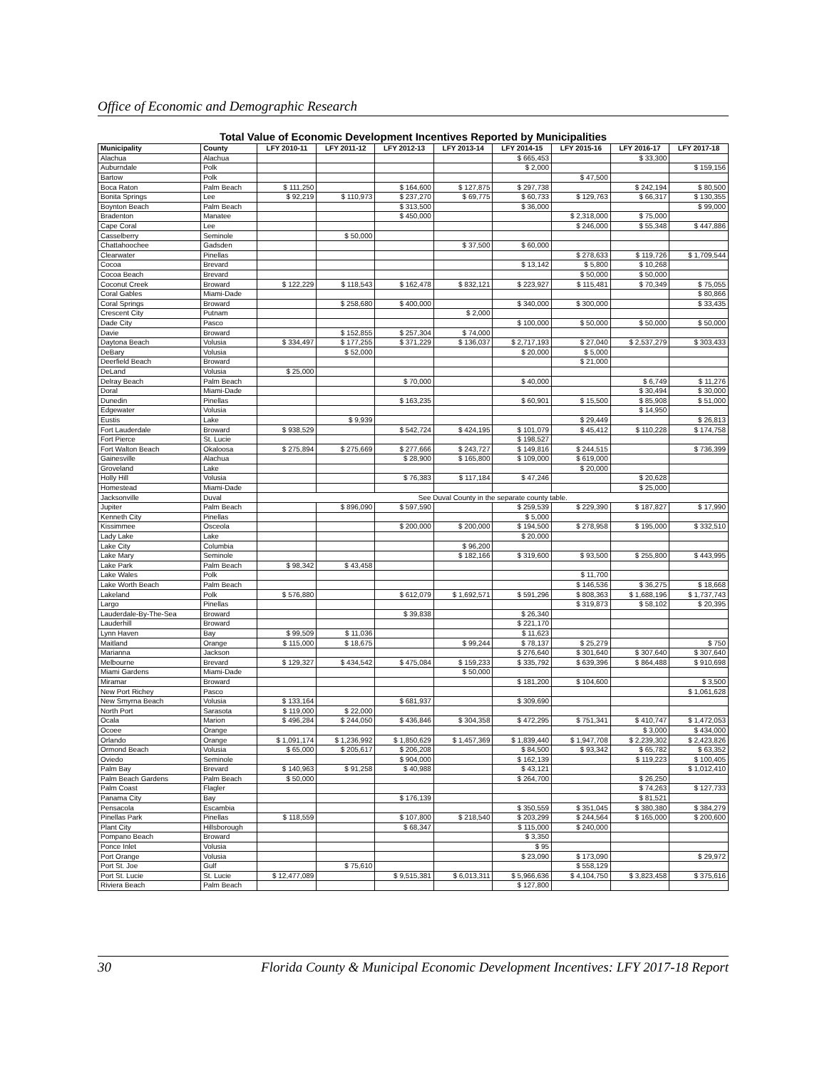Office of Economic and Demographic Research
| Total Value of Economic Development Incentives Reported by Municipalities | | | | | | | | | |
| Municipality | County | LFY 2010-11 | LFY 2011-12 | LFY 2012-13 | LFY 2013-14 | LFY 2014-15 | LFY 2015-16 | LFY 2016-17 | LFY 2017-18 |
| Alachua | Alachua | | | | | $ 665,453 | | $ 33,300 | |
| Auburndale | Polk | | | | | $ 2,000 | | | $ 159,156 |
| Bartow | Polk | | | | | | $ 47,500 | | |
| Boca Raton | Palm Beach | $ 111,250 | | $ 164,600 | $ 127,875 | $ 297,738 | | $ 242,194 | $ 80,500 |
| Bonita Springs | Lee | $ 92,219 | $ 110,973 | $ 237,270 | $ 69,775 | $ 60,733 | $ 129,763 | $ 66,317 | $ 130,355 |
| Boynton Beach | Palm Beach | | | $ 313,500 | | $ 36,000 | | | $ 99,000 |
| Bradenton | Manatee | | | $ 450,000 | | | $ 2,318,000 | $ 75,000 | |
| Cape Coral | Lee | | | | | | $ 246,000 | $ 55,348 | $ 447,886 |
| Casselberry | Seminole | | $ 50,000 | | | | | | |
| Chattahoochee | Gadsden | | | | $ 37,500 | $ 60,000 | | | |
| Clearwater | Pinellas | | | | | | $ 278,633 | $ 119,726 | $ 1,709,544 |
| Cocoa | Brevard | | | | | $ 13,142 | $ 5,800 | $ 10,268 | |
| Cocoa Beach | Brevard | | | | | | $ 50,000 | $ 50,000 | |
| Coconut Creek | Broward | $ 122,229 | $ 118,543 | $ 162,478 | $ 832,121 | $ 223,927 | $ 115,481 | $ 70,349 | $ 75,055 |
| Coral Gables | Miami-Dade | | | | | | | | $ 80,866 |
| Coral Springs | Broward | | $ 258,680 | $ 400,000 | | $ 340,000 | $ 300,000 | | $ 33,435 |
| Crescent City | Putnam | | | | $ 2,000 | | | | |
| Dade City | Pasco | | | | | $ 100,000 | $ 50,000 | $ 50,000 | $ 50,000 |
| Davie | Broward | | $ 152,855 | $ 257,304 | $ 74,000 | | | | |
| Daytona Beach | Volusia | $ 334,497 | $ 177,255 | $ 371,229 | $ 136,037 | $ 2,717,193 | $ 27,040 | $ 2,537,279 | $ 303,433 |
| DeBary | Volusia | | $ 52,000 | | | $ 20,000 | $ 5,000 | | |
| Deerfield Beach | Broward | | | | | | $ 21,000 | | |
| DeLand | Volusia | $ 25,000 | | | | | | | |
| Delray Beach | Palm Beach | | | $ 70,000 | | $ 40,000 | | $ 6,749 | $ 11,276 |
| Doral | Miami-Dade | | | | | | | $ 30,494 | $ 30,000 |
| Dunedin | Pinellas | | | $ 163,235 | | $ 60,901 | $ 15,500 | $ 85,908 | $ 51,000 |
| Edgewater | Volusia | | | | | | | $ 14,950 | |
| Eustis | Lake | | $ 9,939 | | | | $ 29,449 | | $ 26,813 |
| Fort Lauderdale | Broward | $ 938,529 | | $ 542,724 | $ 424,195 | $ 101,079 | $ 45,412 | $ 110,228 | $ 174,758 |
| Fort Pierce | St. Lucie | | | | | $ 198,527 | | | |
| Fort Walton Beach | Okaloosa | $ 275,894 | $ 275,669 | $ 277,666 | $ 243,727 | $ 149,816 | $ 244,515 | | $ 736,399 |
| Gainesville | Alachua | | | $ 28,900 | $ 165,800 | $ 109,000 | $ 619,000 | | |
| Groveland | Lake | | | | | | $ 20,000 | | |
| Holly Hill | Volusia | | | $ 76,383 | $ 117,184 | $ 47,246 | | $ 20,628 | |
| Homestead | Miami-Dade | | | | | | | $ 25,000 | |
| Jacksonville | Duval | See Duval County in the separate county table. | | | | | | | |
| Jupiter | Palm Beach | | $ 896,090 | $ 597,590 | | $ 259,539 | $ 229,390 | $ 187,827 | $ 17,990 |
| Kenneth City | Pinellas | | | | | $ 5,000 | | | |
| Kissimmee | Osceola | | | $ 200,000 | $ 200,000 | $ 194,500 | $ 278,958 | $ 195,000 | $ 332,510 |
| Lady Lake | Lake | | | | | $ 20,000 | | | |
| Lake City | Columbia | | | | $ 96,200 | | | | |
| Lake Mary | Seminole | | | | $ 182,166 | $ 319,600 | $ 93,500 | $ 255,800 | $ 443,995 |
| Lake Park | Palm Beach | $ 98,342 | $ 43,458 | | | | | | |
| Lake Wales | Polk | | | | | | $ 11,700 | | |
| Lake Worth Beach | Palm Beach | | | | | | $ 146,536 | $ 36,275 | $ 18,668 |
| Lakeland | Polk | $ 576,880 | | $ 612,079 | $ 1,692,571 | $ 591,296 | $ 808,363 | $ 1,688,196 | $ 1,737,743 |
| Largo | Pinellas | | | | | | $ 319,873 | $ 58,102 | $ 20,395 |
| Lauderdale-By-The-Sea | Broward | | | $ 39,838 | | $ 26,340 | | | |
| Lauderhill | Broward | | | | | $ 221,170 | | | |
| Lynn Haven | Bay | $ 99,509 | $ 11,036 | | | $ 11,623 | | | |
| Maitland | Orange | $ 115,000 | $ 18,675 | | $ 99,244 | $ 78,137 | $ 25,279 | | $ 750 |
| Marianna | Jackson | | | | | $ 276,640 | $ 301,640 | $ 307,640 | $ 307,640 |
| Melbourne | Brevard | $ 129,327 | $ 434,542 | $ 475,084 | $ 159,233 | $ 335,792 | $ 639,396 | $ 864,488 | $ 910,698 |
| Miami Gardens | Miami-Dade | | | | $ 50,000 | | | | |
| Miramar | Broward | | | | | $ 181,200 | $ 104,600 | | $ 3,500 |
| New Port Richey | Pasco | | | | | | | | $ 1,061,628 |
| New Smyrna Beach | Volusia | $ 133,164 | | $ 681,937 | | $ 309,690 | | | |
| North Port | Sarasota | $ 119,000 | $ 22,000 | | | | | | |
| Ocala | Marion | $ 496,284 | $ 244,050 | $ 436,846 | $ 304,358 | $ 472,295 | $ 751,341 | $ 410,747 | $ 1,472,053 |
| Ocoee | Orange | | | | | | | $ 3,000 | $ 434,000 |
| Orlando | Orange | $ 1,091,174 | $ 1,236,992 | $ 1,850,629 | $ 1,457,369 | $ 1,839,440 | $ 1,947,708 | $ 2,239,302 | $ 2,423,826 |
| Ormond Beach | Volusia | $ 65,000 | $ 205,617 | $ 206,208 | | $ 84,500 | $ 93,342 | $ 65,782 | $ 63,352 |
| Oviedo | Seminole | | | $ 904,000 | | $ 162,139 | | $ 119,223 | $ 100,405 |
| Palm Bay | Brevard | $ 140,963 | $ 91,258 | $ 40,988 | | $ 43,121 | | | $ 1,012,410 |
| Palm Beach Gardens | Palm Beach | $ 50,000 | | | | $ 264,700 | | $ 26,250 | |
| Palm Coast | Flagler | | | | | | | $ 74,263 | $ 127,733 |
| Panama City | Bay | | | $ 176,139 | | | | $ 81,521 | |
| Pensacola | Escambia | | | | | $ 350,559 | $ 351,045 | $ 380,380 | $ 384,279 |
| Pinellas Park | Pinellas | $ 118,559 | | $ 107,800 | $ 218,540 | $ 203,299 | $ 244,564 | $ 165,000 | $ 200,600 |
| Plant City | Hillsborough | | | $ 68,347 | | $ 115,000 | $ 240,000 | | |
| Pompano Beach | Broward | | | | | $ 3,350 | | | |
| Ponce Inlet | Volusia | | | | | $ 95 | | | |
| Port Orange | Volusia | | | | | $ 23,090 | $ 173,090 | | $ 29,972 |
| Port St. Joe | Gulf | | $ 75,610 | | | | $ 558,129 | | |
| Port St. Lucie | St. Lucie | $ 12,477,089 | | $ 9,515,381 | $ 6,013,311 | $ 5,966,636 | $ 4,104,750 | $ 3,823,458 | $ 375,616 |
| Riviera Beach | Palm Beach | | | | | $ 127,800 | | | |
30 Florida County & Municipal Economic Development Incentives: LFY 2017-18 Report